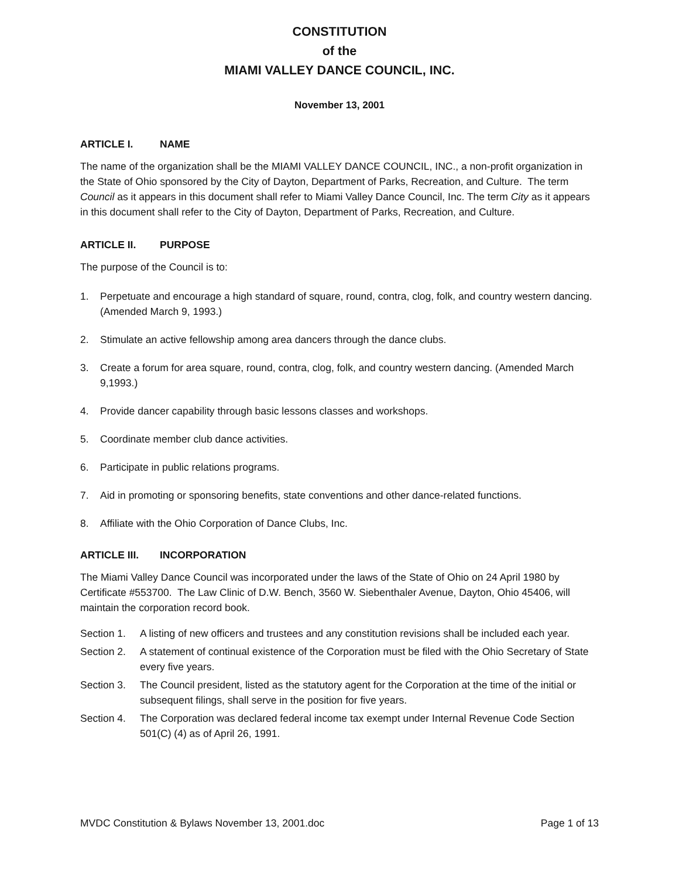CONSTITUTION
of the
MIAMI VALLEY DANCE COUNCIL, INC.
November 13, 2001
ARTICLE I. NAME
The name of the organization shall be the MIAMI VALLEY DANCE COUNCIL, INC., a non-profit organization in the State of Ohio sponsored by the City of Dayton, Department of Parks, Recreation, and Culture. The term Council as it appears in this document shall refer to Miami Valley Dance Council, Inc. The term City as it appears in this document shall refer to the City of Dayton, Department of Parks, Recreation, and Culture.
ARTICLE II. PURPOSE
The purpose of the Council is to:
1. Perpetuate and encourage a high standard of square, round, contra, clog, folk, and country western dancing. (Amended March 9, 1993.)
2. Stimulate an active fellowship among area dancers through the dance clubs.
3. Create a forum for area square, round, contra, clog, folk, and country western dancing. (Amended March 9,1993.)
4. Provide dancer capability through basic lessons classes and workshops.
5. Coordinate member club dance activities.
6. Participate in public relations programs.
7. Aid in promoting or sponsoring benefits, state conventions and other dance-related functions.
8. Affiliate with the Ohio Corporation of Dance Clubs, Inc.
ARTICLE III. INCORPORATION
The Miami Valley Dance Council was incorporated under the laws of the State of Ohio on 24 April 1980 by Certificate #553700. The Law Clinic of D.W. Bench, 3560 W. Siebenthaler Avenue, Dayton, Ohio 45406, will maintain the corporation record book.
Section 1.
A listing of new officers and trustees and any constitution revisions shall be included each year.
Section 2.
A statement of continual existence of the Corporation must be filed with the Ohio Secretary of State every five years.
Section 3.
The Council president, listed as the statutory agent for the Corporation at the time of the initial or subsequent filings, shall serve in the position for five years.
Section 4.
The Corporation was declared federal income tax exempt under Internal Revenue Code Section 501(C) (4) as of April 26, 1991.
MVDC Constitution & Bylaws November 13, 2001.doc Page 1 of 13